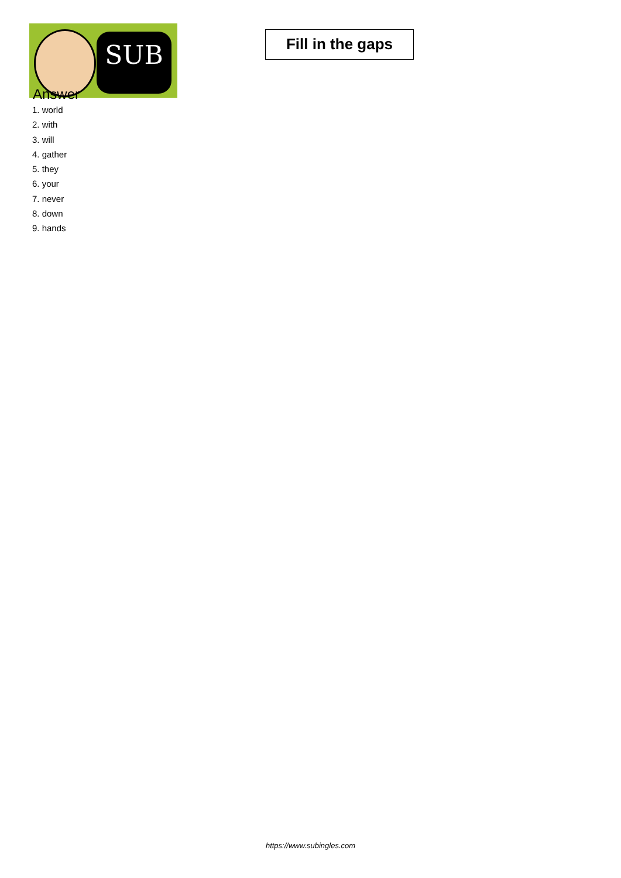SUB
Fill in the gaps
Answer
1. world
2. with
3. will
4. gather
5. they
6. your
7. never
8. down
9. hands
https://www.subingles.com